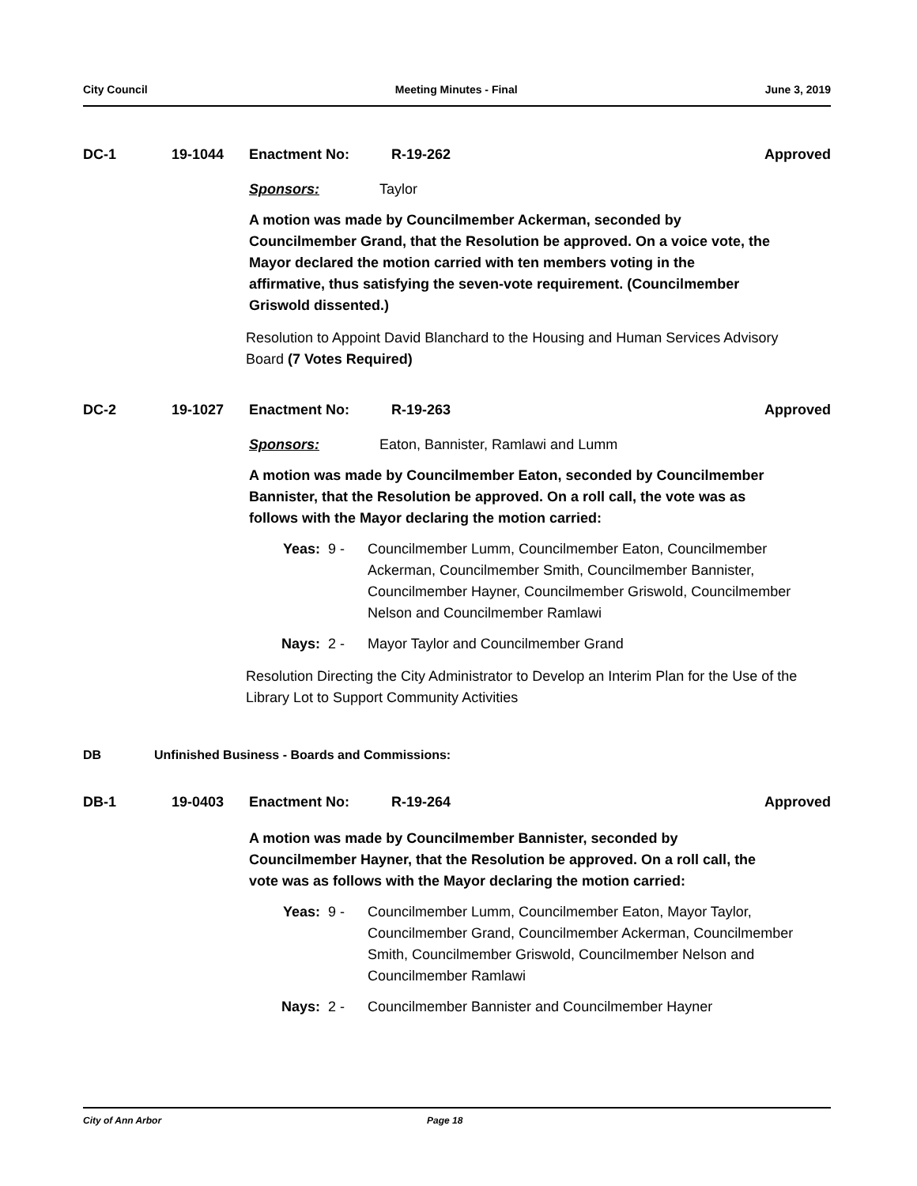City Council Meeting Minutes - Final June 3, 2019
DC-1 19-1044 Enactment No: R-19-262 Approved
Sponsors: Taylor
A motion was made by Councilmember Ackerman, seconded by Councilmember Grand, that the Resolution be approved. On a voice vote, the Mayor declared the motion carried with ten members voting in the affirmative, thus satisfying the seven-vote requirement. (Councilmember Griswold dissented.)
Resolution to Appoint David Blanchard to the Housing and Human Services Advisory Board (7 Votes Required)
DC-2 19-1027 Enactment No: R-19-263 Approved
Sponsors: Eaton, Bannister, Ramlawi and Lumm
A motion was made by Councilmember Eaton, seconded by Councilmember Bannister, that the Resolution be approved. On a roll call, the vote was as follows with the Mayor declaring the motion carried:
Yeas: 9 - Councilmember Lumm, Councilmember Eaton, Councilmember Ackerman, Councilmember Smith, Councilmember Bannister, Councilmember Hayner, Councilmember Griswold, Councilmember Nelson and Councilmember Ramlawi
Nays: 2 - Mayor Taylor and Councilmember Grand
Resolution Directing the City Administrator to Develop an Interim Plan for the Use of the Library Lot to Support Community Activities
DB Unfinished Business - Boards and Commissions:
DB-1 19-0403 Enactment No: R-19-264 Approved
A motion was made by Councilmember Bannister, seconded by Councilmember Hayner, that the Resolution be approved. On a roll call, the vote was as follows with the Mayor declaring the motion carried:
Yeas: 9 - Councilmember Lumm, Councilmember Eaton, Mayor Taylor, Councilmember Grand, Councilmember Ackerman, Councilmember Smith, Councilmember Griswold, Councilmember Nelson and Councilmember Ramlawi
Nays: 2 - Councilmember Bannister and Councilmember Hayner
City of Ann Arbor Page 18